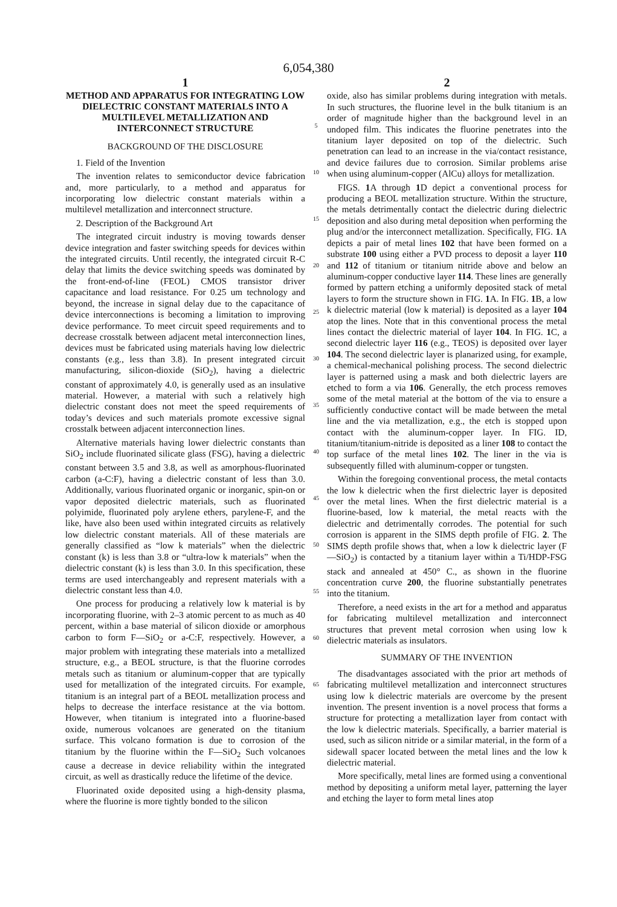6,054,380
1
METHOD AND APPARATUS FOR INTEGRATING LOW DIELECTRIC CONSTANT MATERIALS INTO A MULTILEVEL METALLIZATION AND INTERCONNECT STRUCTURE
BACKGROUND OF THE DISCLOSURE
1. Field of the Invention
The invention relates to semiconductor device fabrication and, more particularly, to a method and apparatus for incorporating low dielectric constant materials within a multilevel metallization and interconnect structure.
2. Description of the Background Art
The integrated circuit industry is moving towards denser device integration and faster switching speeds for devices within the integrated circuits. Until recently, the integrated circuit R-C delay that limits the device switching speeds was dominated by the front-end-of-line (FEOL) CMOS transistor driver capacitance and load resistance. For 0.25 um technology and beyond, the increase in signal delay due to the capacitance of device interconnections is becoming a limitation to improving device performance. To meet circuit speed requirements and to decrease crosstalk between adjacent metal interconnection lines, devices must be fabricated using materials having low dielectric constants (e.g., less than 3.8). In present integrated circuit manufacturing, silicon-dioxide (SiO<sub>2</sub>), having a dielectric constant of approximately 4.0, is generally used as an insulative material. However, a material with such a relatively high dielectric constant does not meet the speed requirements of today’s devices and such materials promote excessive signal crosstalk between adjacent interconnection lines.
Alternative materials having lower dielectric constants than SiO<sub>2</sub> include fluorinated silicate glass (FSG), having a dielectric constant between 3.5 and 3.8, as well as amorphous-fluorinated carbon (a-C:F), having a dielectric constant of less than 3.0. Additionally, various fluorinated organic or inorganic, spin-on or vapor deposited dielectric materials, such as fluorinated polyimide, fluorinated poly arylene ethers, parylene-F, and the like, have also been used within integrated circuits as relatively low dielectric constant materials. All of these materials are generally classified as “low k materials” when the dielectric constant (k) is less than 3.8 or “ultra-low k materials” when the dielectric constant (k) is less than 3.0. In this specification, these terms are used interchangeably and represent materials with a dielectric constant less than 4.0.
One process for producing a relatively low k material is by incorporating fluorine, with 2–3 atomic percent to as much as 40 percent, within a base material of silicon dioxide or amorphous carbon to form F—SiO<sub>2</sub> or a-C:F, respectively. However, a major problem with integrating these materials into a metallized structure, e.g., a BEOL structure, is that the fluorine corrodes metals such as titanium or aluminum-copper that are typically used for metallization of the integrated circuits. For example, titanium is an integral part of a BEOL metallization process and helps to decrease the interface resistance at the via bottom. However, when titanium is integrated into a fluorine-based oxide, numerous volcanoes are generated on the titanium surface. This volcano formation is due to corrosion of the titanium by the fluorine within the F—SiO<sub>2</sub> Such volcanoes cause a decrease in device reliability within the integrated circuit, as well as drastically reduce the lifetime of the device.
Fluorinated oxide deposited using a high-density plasma, where the fluorine is more tightly bonded to the silicon
5
10
15
20
25
30
35
40
45
50
55
60
65
2
oxide, also has similar problems during integration with metals. In such structures, the fluorine level in the bulk titanium is an order of magnitude higher than the background level in an undoped film. This indicates the fluorine penetrates into the titanium layer deposited on top of the dielectric. Such penetration can lead to an increase in the via/contact resistance, and device failures due to corrosion. Similar problems arise when using aluminum-copper (AlCu) alloys for metallization.
FIGS. 1 A through 1 D depict a conventional process for producing a BEOL metallization structure. Within the structure, the metals detrimentally contact the dielectric during dielectric deposition and also during metal deposition when performing the plug and/or the interconnect metallization. Specifically, FIG. 1 A depicts a pair of metal lines 102 that have been formed on a substrate 100 using either a PVD process to deposit a layer 110 and 112 of titanium or titanium nitride above and below an aluminum-copper conductive layer 114. These lines are generally formed by pattern etching a uniformly deposited stack of metal layers to form the structure shown in FIG. 1 A. In FIG. 1 B, a low k dielectric material (low k material) is deposited as a layer 104 atop the lines. Note that in this conventional process the metal lines contact the dielectric material of layer 104. In FIG. 1 C, a second dielectric layer 116 (e.g., TEOS) is deposited over layer 104. The second dielectric layer is planarized using, for example, a chemical-mechanical polishing process. The second dielectric layer is patterned using a mask and both dielectric layers are etched to form a via 106. Generally, the etch process removes some of the metal material at the bottom of the via to ensure a sufficiently conductive contact will be made between the metal line and the via metallization, e.g., the etch is stopped upon contact with the aluminum-copper layer. In FIG. ID, titanium/titanium-nitride is deposited as a liner 108 to contact the top surface of the metal lines 102. The liner in the via is subsequently filled with aluminum-copper or tungsten.
Within the foregoing conventional process, the metal contacts the low k dielectric when the first dielectric layer is deposited over the metal lines. When the first dielectric material is a fluorine-based, low k material, the metal reacts with the dielectric and detrimentally corrodes. The potential for such corrosion is apparent in the SIMS depth profile of FIG. 2. The SIMS depth profile shows that, when a low k dielectric layer (F—SiO<sub>2</sub>) is contacted by a titanium layer within a Ti/HDP-FSG stack and annealed at 450° C., as shown in the fluorine concentration curve 200, the fluorine substantially penetrates into the titanium.
Therefore, a need exists in the art for a method and apparatus for fabricating multilevel metallization and interconnect structures that prevent metal corrosion when using low k dielectric materials as insulators.
SUMMARY OF THE INVENTION
The disadvantages associated with the prior art methods of fabricating multilevel metallization and interconnect structures using low k dielectric materials are overcome by the present invention. The present invention is a novel process that forms a structure for protecting a metallization layer from contact with the low k dielectric materials. Specifically, a barrier material is used, such as silicon nitride or a similar material, in the form of a sidewall spacer located between the metal lines and the low k dielectric material.
More specifically, metal lines are formed using a conventional method by depositing a uniform metal layer, patterning the layer and etching the layer to form metal lines atop